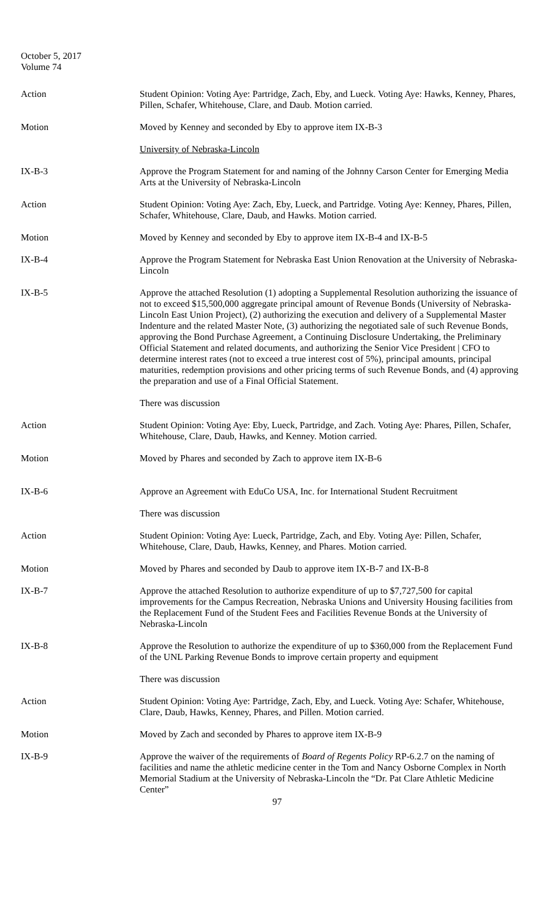October 5, 2017
Volume 74
Action Student Opinion: Voting Aye: Partridge, Zach, Eby, and Lueck. Voting Aye: Hawks, Kenney, Phares, Pillen, Schafer, Whitehouse, Clare, and Daub. Motion carried.
Motion Moved by Kenney and seconded by Eby to approve item IX-B-3
University of Nebraska-Lincoln
IX-B-3 Approve the Program Statement for and naming of the Johnny Carson Center for Emerging Media Arts at the University of Nebraska-Lincoln
Action Student Opinion: Voting Aye: Zach, Eby, Lueck, and Partridge. Voting Aye: Kenney, Phares, Pillen, Schafer, Whitehouse, Clare, Daub, and Hawks. Motion carried.
Motion Moved by Kenney and seconded by Eby to approve item IX-B-4 and IX-B-5
IX-B-4 Approve the Program Statement for Nebraska East Union Renovation at the University of Nebraska-Lincoln
IX-B-5 Approve the attached Resolution (1) adopting a Supplemental Resolution authorizing the issuance of not to exceed $15,500,000 aggregate principal amount of Revenue Bonds (University of Nebraska-Lincoln East Union Project), (2) authorizing the execution and delivery of a Supplemental Master Indenture and the related Master Note, (3) authorizing the negotiated sale of such Revenue Bonds, approving the Bond Purchase Agreement, a Continuing Disclosure Undertaking, the Preliminary Official Statement and related documents, and authorizing the Senior Vice President | CFO to determine interest rates (not to exceed a true interest cost of 5%), principal amounts, principal maturities, redemption provisions and other pricing terms of such Revenue Bonds, and (4) approving the preparation and use of a Final Official Statement.
There was discussion
Action Student Opinion: Voting Aye: Eby, Lueck, Partridge, and Zach. Voting Aye: Phares, Pillen, Schafer, Whitehouse, Clare, Daub, Hawks, and Kenney. Motion carried.
Motion Moved by Phares and seconded by Zach to approve item IX-B-6
IX-B-6 Approve an Agreement with EduCo USA, Inc. for International Student Recruitment
There was discussion
Action Student Opinion: Voting Aye: Lueck, Partridge, Zach, and Eby. Voting Aye: Pillen, Schafer, Whitehouse, Clare, Daub, Hawks, Kenney, and Phares. Motion carried.
Motion Moved by Phares and seconded by Daub to approve item IX-B-7 and IX-B-8
IX-B-7 Approve the attached Resolution to authorize expenditure of up to $7,727,500 for capital improvements for the Campus Recreation, Nebraska Unions and University Housing facilities from the Replacement Fund of the Student Fees and Facilities Revenue Bonds at the University of Nebraska-Lincoln
IX-B-8 Approve the Resolution to authorize the expenditure of up to $360,000 from the Replacement Fund of the UNL Parking Revenue Bonds to improve certain property and equipment
There was discussion
Action Student Opinion: Voting Aye: Partridge, Zach, Eby, and Lueck. Voting Aye: Schafer, Whitehouse, Clare, Daub, Hawks, Kenney, Phares, and Pillen. Motion carried.
Motion Moved by Zach and seconded by Phares to approve item IX-B-9
IX-B-9 Approve the waiver of the requirements of Board of Regents Policy RP-6.2.7 on the naming of facilities and name the athletic medicine center in the Tom and Nancy Osborne Complex in North Memorial Stadium at the University of Nebraska-Lincoln the “Dr. Pat Clare Athletic Medicine Center”
97